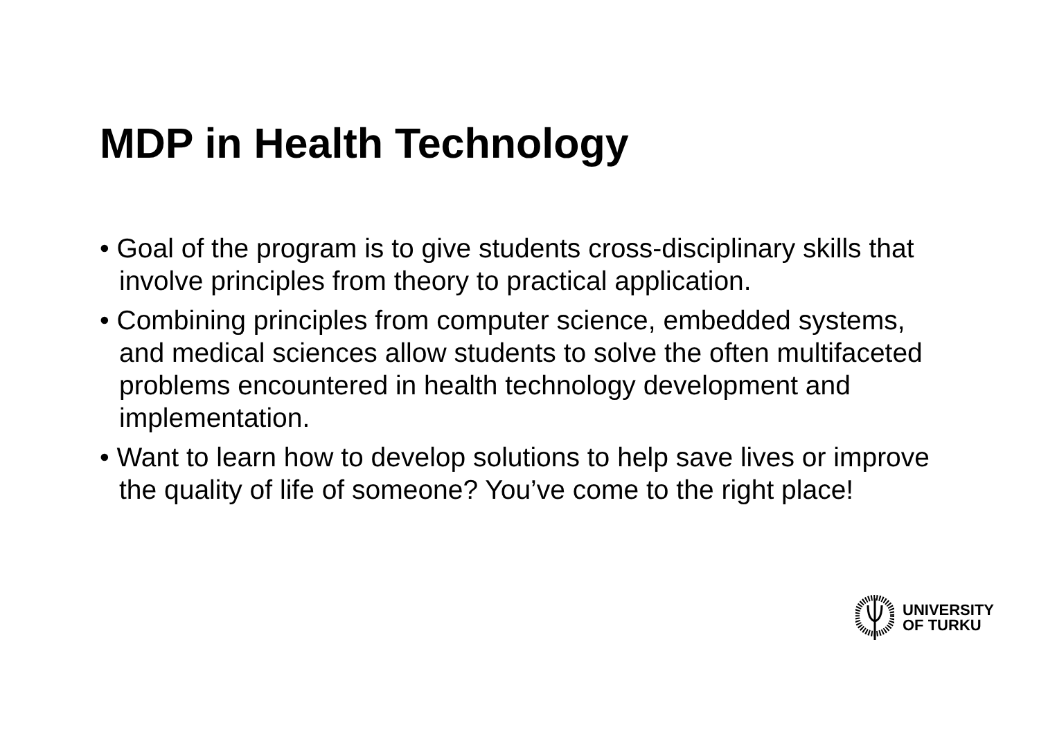MDP in Health Technology
• Goal of the program is to give students cross-disciplinary skills that involve principles from theory to practical application.
• Combining principles from computer science, embedded systems, and medical sciences allow students to solve the often multifaceted problems encountered in health technology development and implementation.
• Want to learn how to develop solutions to help save lives or improve the quality of life of someone? You’ve come to the right place!
UNIVERSITY
OF TURKU